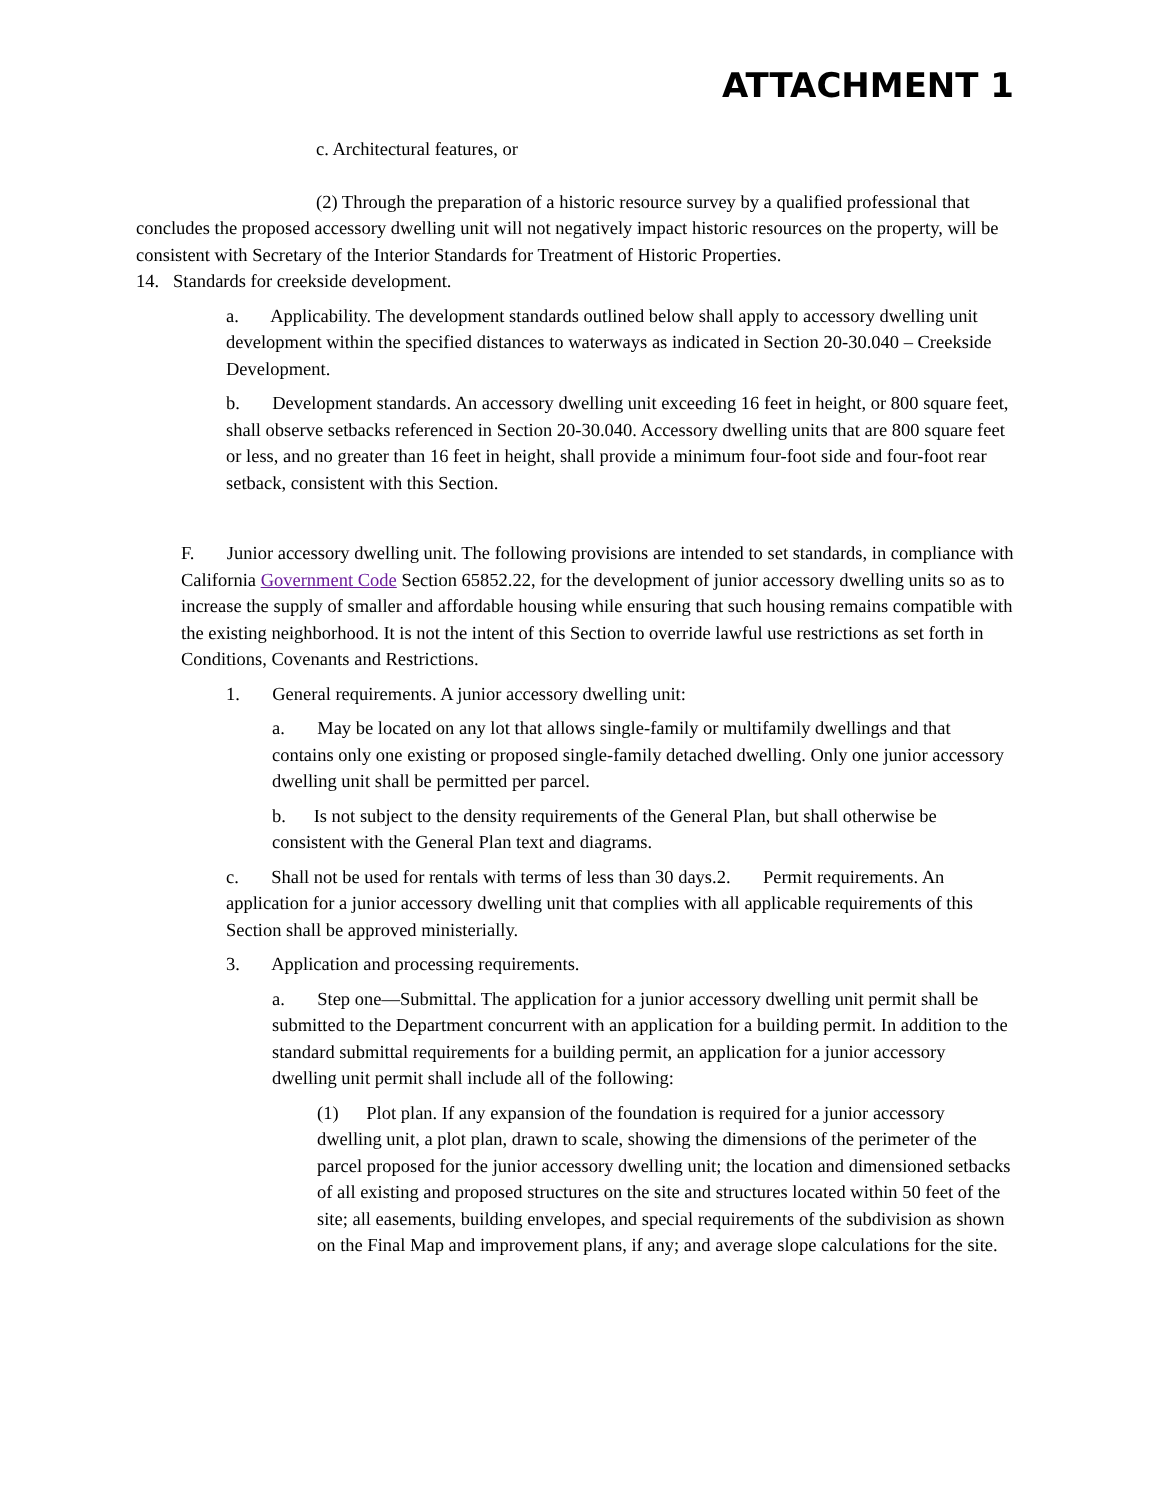ATTACHMENT 1
c. Architectural features, or
(2) Through the preparation of a historic resource survey by a qualified professional that concludes the proposed accessory dwelling unit will not negatively impact historic resources on the property, will be consistent with Secretary of the Interior Standards for Treatment of Historic Properties.
14. Standards for creekside development.
a. Applicability. The development standards outlined below shall apply to accessory dwelling unit development within the specified distances to waterways as indicated in Section 20-30.040 – Creekside Development.
b. Development standards. An accessory dwelling unit exceeding 16 feet in height, or 800 square feet, shall observe setbacks referenced in Section 20-30.040. Accessory dwelling units that are 800 square feet or less, and no greater than 16 feet in height, shall provide a minimum four-foot side and four-foot rear setback, consistent with this Section.
F. Junior accessory dwelling unit. The following provisions are intended to set standards, in compliance with California Government Code Section 65852.22, for the development of junior accessory dwelling units so as to increase the supply of smaller and affordable housing while ensuring that such housing remains compatible with the existing neighborhood. It is not the intent of this Section to override lawful use restrictions as set forth in Conditions, Covenants and Restrictions.
1. General requirements. A junior accessory dwelling unit:
a. May be located on any lot that allows single-family or multifamily dwellings and that contains only one existing or proposed single-family detached dwelling. Only one junior accessory dwelling unit shall be permitted per parcel.
b. Is not subject to the density requirements of the General Plan, but shall otherwise be consistent with the General Plan text and diagrams.
c. Shall not be used for rentals with terms of less than 30 days.2. Permit requirements. An application for a junior accessory dwelling unit that complies with all applicable requirements of this Section shall be approved ministerially.
3. Application and processing requirements.
a. Step one—Submittal. The application for a junior accessory dwelling unit permit shall be submitted to the Department concurrent with an application for a building permit. In addition to the standard submittal requirements for a building permit, an application for a junior accessory dwelling unit permit shall include all of the following:
(1) Plot plan. If any expansion of the foundation is required for a junior accessory dwelling unit, a plot plan, drawn to scale, showing the dimensions of the perimeter of the parcel proposed for the junior accessory dwelling unit; the location and dimensioned setbacks of all existing and proposed structures on the site and structures located within 50 feet of the site; all easements, building envelopes, and special requirements of the subdivision as shown on the Final Map and improvement plans, if any; and average slope calculations for the site.